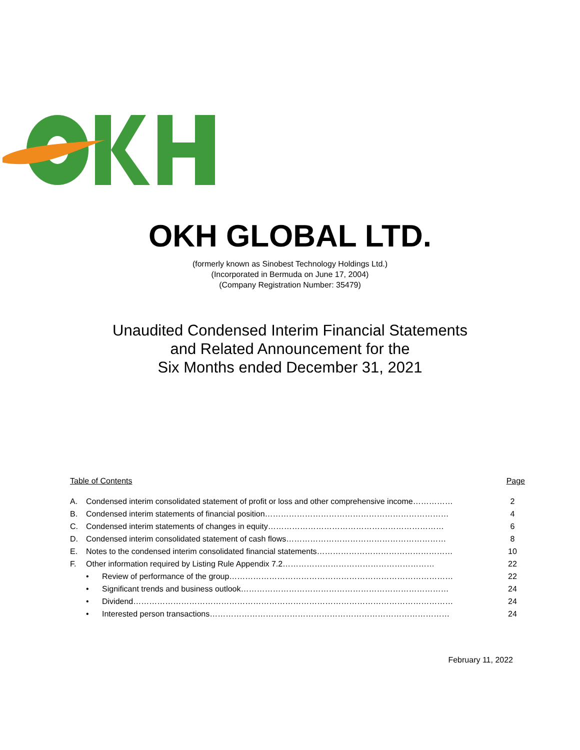OKH GLOBAL LTD.
(formerly known as Sinobest Technology Holdings Ltd.)
(Incorporated in Bermuda on June 17, 2004)
(Company Registration Number: 35479)
Unaudited Condensed Interim Financial Statements
and Related Announcement for the
Six Months ended December 31, 2021
Table of Contents Page
| A. | Condensed interim consolidated statement of profit or loss and other comprehensive income…………… | | 2 |
| B. | Condensed interim statements of financial position…………………………………………………………… | | 4 |
| C. | Condensed interim statements of changes in equity………………………………………………………… | | 6 |
| D. | Condensed interim consolidated statement of cash flows…………………………………………………… | | 8 |
| E. | Notes to the condensed interim consolidated financial statements…………………………………………… | | 10 |
| F. | Other information required by Listing Rule Appendix 7.2………………………………………………… | | 22 |
| | • | Review of performance of the group………………………………………………………………………… | 22 |
| | • | Significant trends and business outlook…………………………………………………………………… | 24 |
| | • | Dividend………………………………………………………………………………………………………… | 24 |
| | • | Interested person transactions……………………………………………………………………………… | 24 |
February 11, 2022